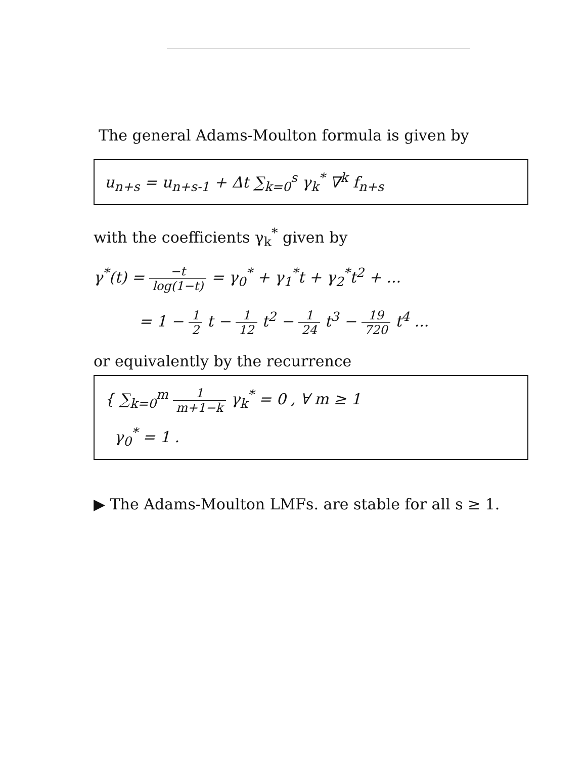The general Adams-Moulton formula is given by
u<sub>n+s</sub> = u<sub>n+s-1</sub> + Δt ∑<sub>k=0</sub><sup>s</sup> γ<sub>k</sub><sup>*</sup> ∇<sup>k</sup> f<sub>n+s</sub>
with the coefficients γ<sub>k</sub><sup>*</sup> given by
γ<sup>*</sup>(t) = −t log(1−t) = γ<sub>0</sub><sup>*</sup> + γ<sub>1</sub><sup>*</sup>t + γ<sub>2</sub><sup>*</sup>t<sup>2</sup> + ...
= 1 − 1 2 t − 1 12 t<sup>2</sup> − 1 24 t<sup>3</sup> − 19 720 t<sup>4</sup> ...
or equivalently by the recurrence
{ ∑<sub>k=0</sub><sup>m</sup> 1 m+1−k γ<sub>k</sub><sup>*</sup> = 0 , ∀ m ≥ 1
γ<sub>0</sub><sup>*</sup> = 1 .
▶ The Adams-Moulton LMFs. are stable for all s ≥ 1.